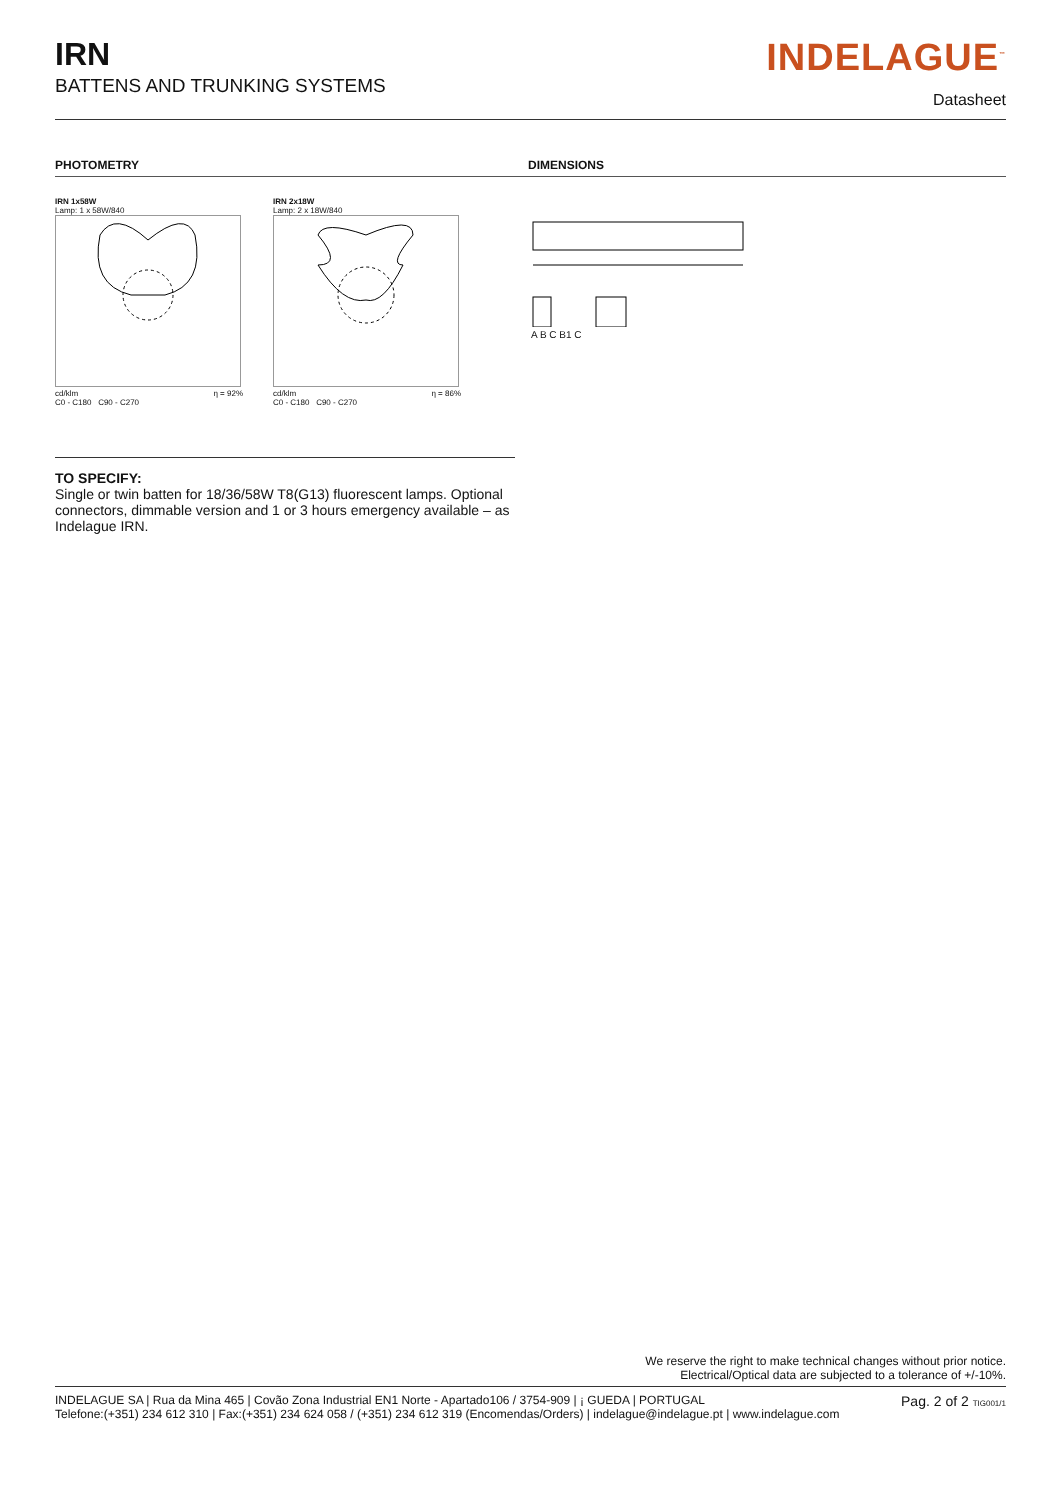IRN
BATTENS AND TRUNKING SYSTEMS
INDELAGUE<sup>™</sup>
Datasheet
PHOTOMETRY DIMENSIONS
IRN 1x58W
Lamp: 1 x 58W/840
cd/klm
C0 - C180 C90 - C270 η = 92%
IRN 2x18W
Lamp: 2 x 18W/840
cd/klm
C0 - C180 C90 - C270 η = 86%
A B C B1 C
TO SPECIFY:
Single or twin batten for 18/36/58W T8(G13) fluorescent lamps. Optional connectors, dimmable version and 1 or 3 hours emergency available – as Indelague IRN.
We reserve the right to make technical changes without prior notice.
Electrical/Optical data are subjected to a tolerance of +/-10%.
INDELAGUE SA | Rua da Mina 465 | Covão Zona Industrial EN1 Norte - Apartado106 / 3754-909 | ¡ GUEDA | PORTUGAL
Telefone:(+351) 234 612 310 | Fax:(+351) 234 624 058 / (+351) 234 612 319 (Encomendas/Orders) | indelague@indelague.pt | www.indelague.com
Pag. 2 of 2 TIG001/1